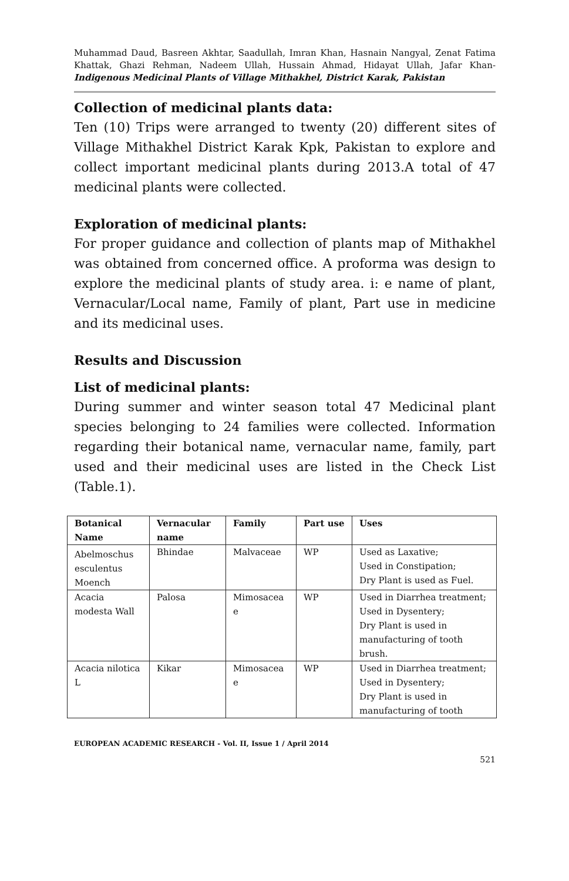Muhammad Daud, Basreen Akhtar, Saadullah, Imran Khan, Hasnain Nangyal, Zenat Fatima Khattak, Ghazi Rehman, Nadeem Ullah, Hussain Ahmad, Hidayat Ullah, Jafar Khan- Indigenous Medicinal Plants of Village Mithakhel, District Karak, Pakistan
Collection of medicinal plants data:
Ten (10) Trips were arranged to twenty (20) different sites of Village Mithakhel District Karak Kpk, Pakistan to explore and collect important medicinal plants during 2013.A total of 47 medicinal plants were collected.
Exploration of medicinal plants:
For proper guidance and collection of plants map of Mithakhel was obtained from concerned office. A proforma was design to explore the medicinal plants of study area. i: e name of plant, Vernacular/Local name, Family of plant, Part use in medicine and its medicinal uses.
Results and Discussion
List of medicinal plants:
During summer and winter season total 47 Medicinal plant species belonging to 24 families were collected. Information regarding their botanical name, vernacular name, family, part used and their medicinal uses are listed in the Check List (Table.1).
| Botanical Name | Vernacular name | Family | Part use | Uses |
| --- | --- | --- | --- | --- |
| Abelmoschus esculentus Moench | Bhindae | Malvaceae | WP | Used as Laxative; Used in Constipation; Dry Plant is used as Fuel. |
| Acacia modesta Wall | Palosa | Mimosacea e | WP | Used in Diarrhea treatment; Used in Dysentery; Dry Plant is used in manufacturing of tooth brush. |
| Acacia nilotica L | Kikar | Mimosacea e | WP | Used in Diarrhea treatment; Used in Dysentery; Dry Plant is used in manufacturing of tooth |
EUROPEAN ACADEMIC RESEARCH - Vol. II, Issue 1 / April 2014
521